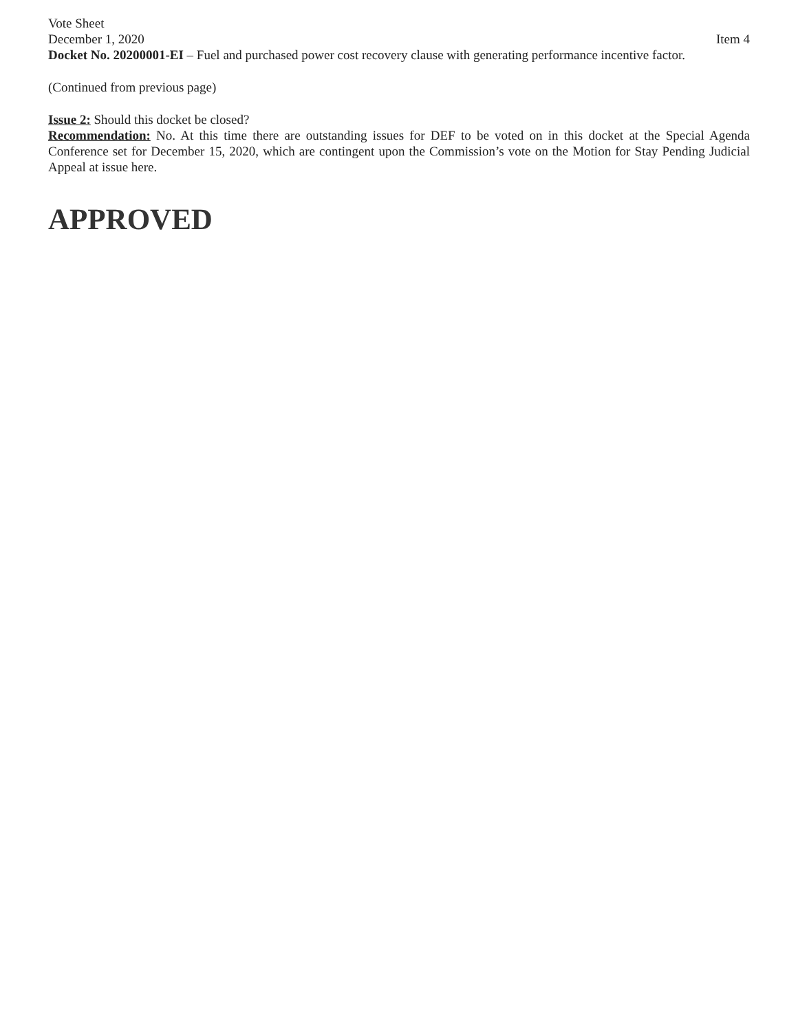Vote Sheet
December 1, 2020 Item 4
Docket No. 20200001-EI – Fuel and purchased power cost recovery clause with generating performance incentive factor.
(Continued from previous page)
Issue 2: Should this docket be closed?
Recommendation: No. At this time there are outstanding issues for DEF to be voted on in this docket at the Special Agenda Conference set for December 15, 2020, which are contingent upon the Commission’s vote on the Motion for Stay Pending Judicial Appeal at issue here.
APPROVED